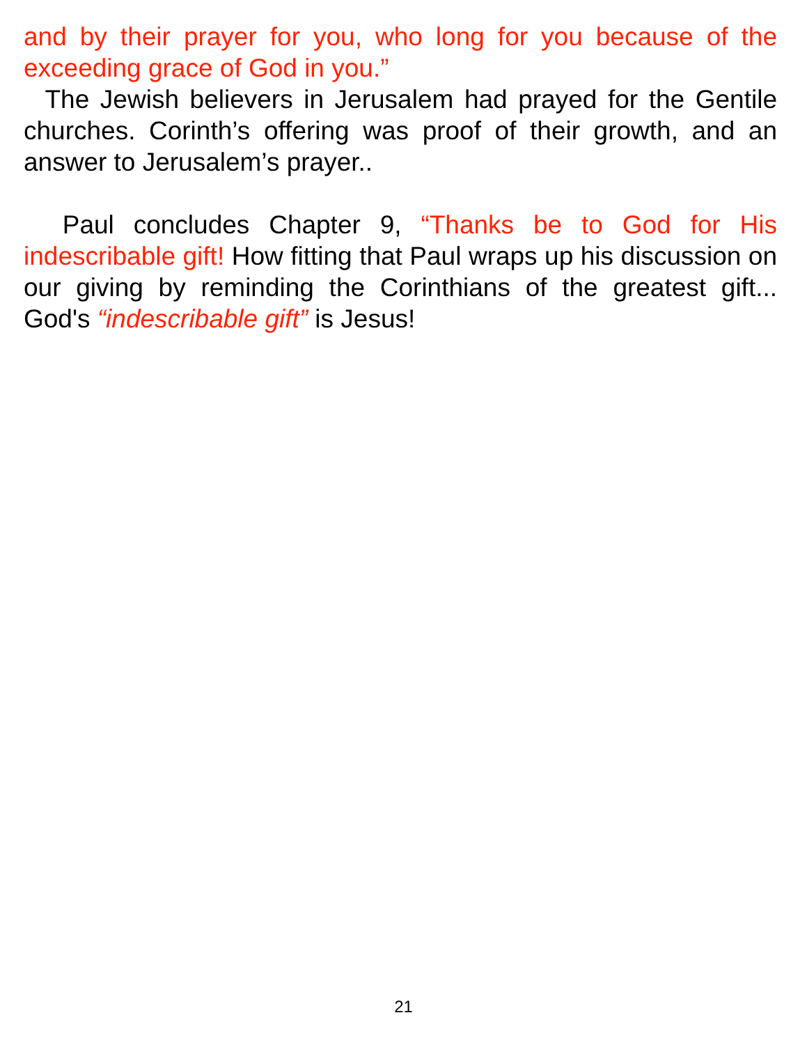and by their prayer for you, who long for you because of the exceeding grace of God in you.”
The Jewish believers in Jerusalem had prayed for the Gentile churches. Corinth’s offering was proof of their growth, and an answer to Jerusalem’s prayer..
Paul concludes Chapter 9, “Thanks be to God for His indescribable gift! How fitting that Paul wraps up his discussion on our giving by reminding the Corinthians of the greatest gift... God's “indescribable gift” is Jesus!
21